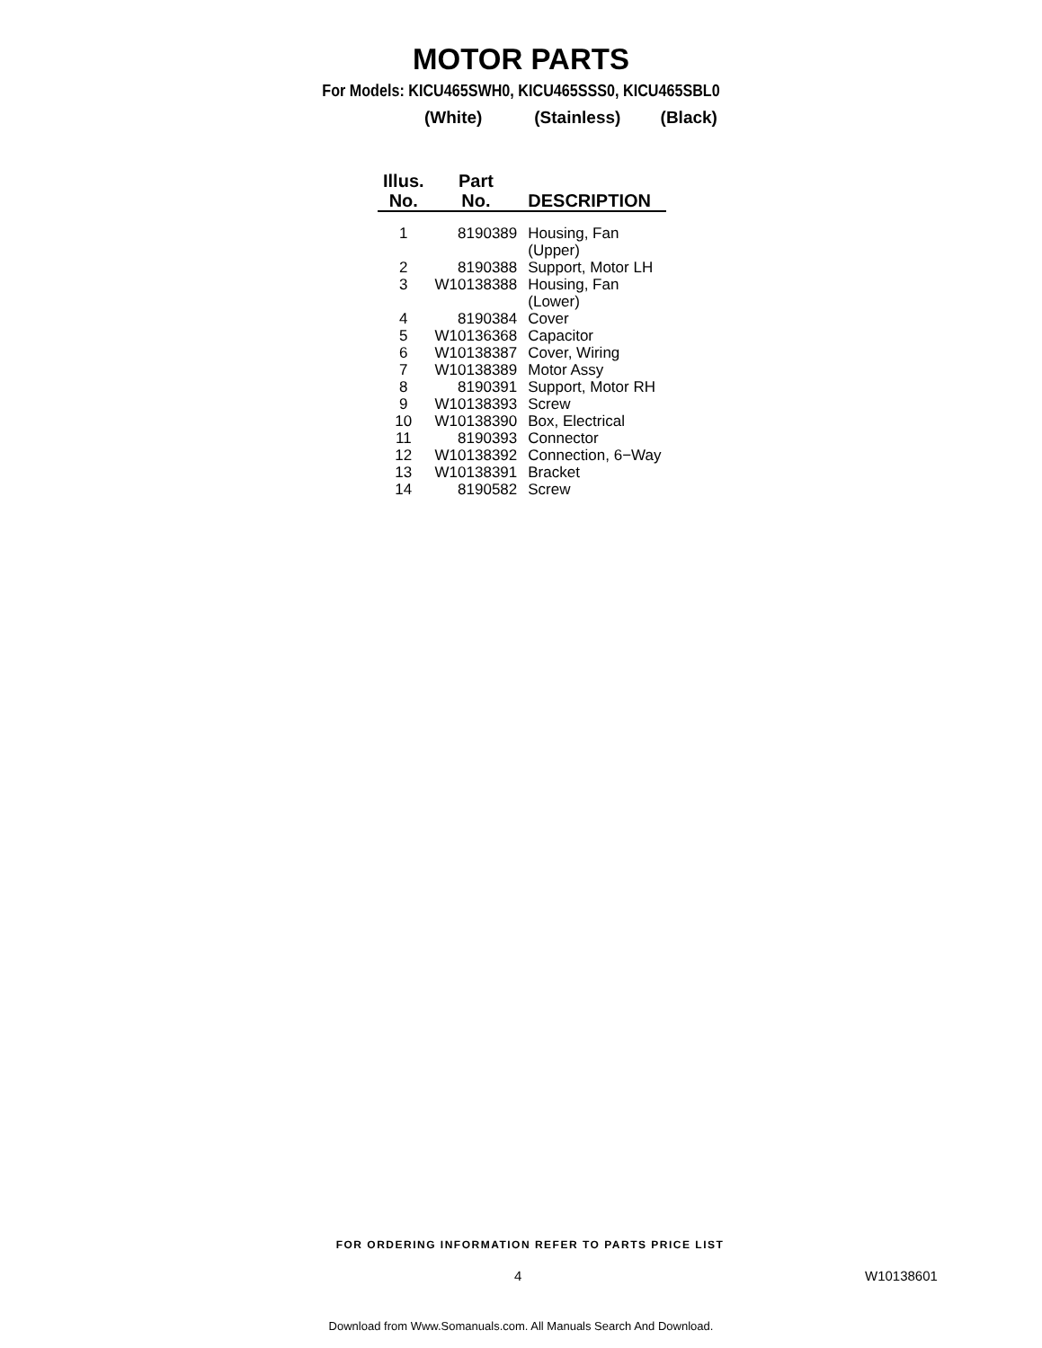MOTOR PARTS
For Models: KICU465SWH0, KICU465SSS0, KICU465SBL0
(White) (Stainless) (Black)
| Illus. No. | Part No. | DESCRIPTION |
| --- | --- | --- |
| 1 | 8190389 | Housing, Fan (Upper) |
| 2 | 8190388 | Support, Motor LH |
| 3 | W10138388 | Housing, Fan (Lower) |
| 4 | 8190384 | Cover |
| 5 | W10136368 | Capacitor |
| 6 | W10138387 | Cover, Wiring |
| 7 | W10138389 | Motor Assy |
| 8 | 8190391 | Support, Motor RH |
| 9 | W10138393 | Screw |
| 10 | W10138390 | Box, Electrical |
| 11 | 8190393 | Connector |
| 12 | W10138392 | Connection, 6−Way |
| 13 | W10138391 | Bracket |
| 14 | 8190582 | Screw |
FOR ORDERING INFORMATION REFER TO PARTS PRICE LIST
4 W10138601
Download from Www.Somanuals.com. All Manuals Search And Download.